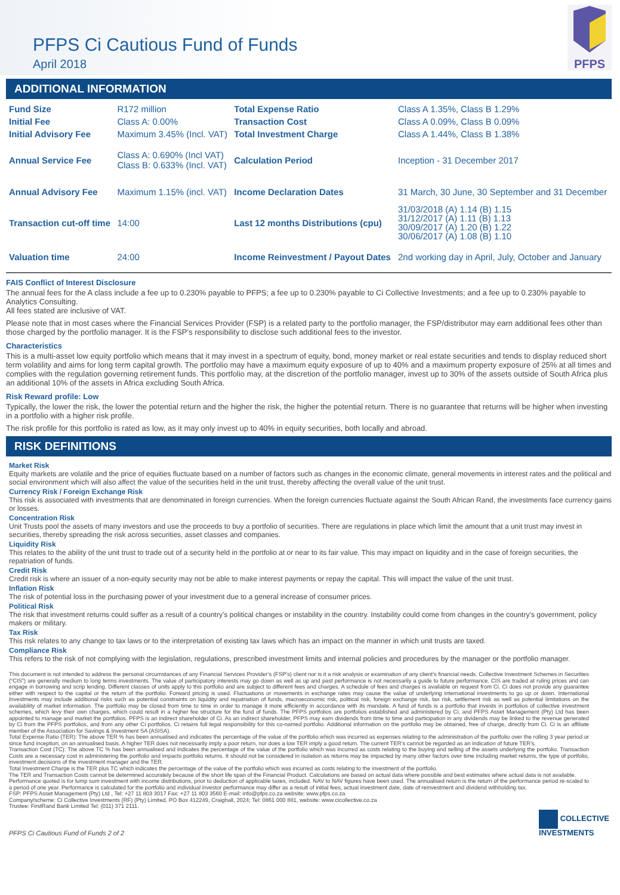PFPS Ci Cautious Fund of Funds
April 2018
PFPS
ADDITIONAL INFORMATION
| Fund Size | R172 million | Total Expense Ratio | Class A 1.35%, Class B 1.29% |
| Initial Fee | Class A: 0.00% | Transaction Cost | Class A 0.09%, Class B 0.09% |
| Initial Advisory Fee | Maximum 3.45% (Incl. VAT) | Total Investment Charge | Class A 1.44%, Class B 1.38% |
| Annual Service Fee | Class A: 0.690% (Incl VAT) Class B: 0.633% (Incl. VAT) | Calculation Period | Inception - 31 December 2017 |
| Annual Advisory Fee | Maximum 1.15% (incl. VAT) | Income Declaration Dates | 31 March, 30 June, 30 September and 31 December |
| Transaction cut-off time | 14:00 | Last 12 months Distributions (cpu) | 31/03/2018 (A) 1.14 (B) 1.15 31/12/2017 (A) 1.11 (B) 1.13 30/09/2017 (A) 1.20 (B) 1.22 30/06/2017 (A) 1.08 (B) 1.10 |
| Valuation time | 24:00 | Income Reinvestment / Payout Dates | 2nd working day in April, July, October and January |
FAIS Conflict of Interest Disclosure
The annual fees for the A class include a fee up to 0.230% payable to PFPS; a fee up to 0.230% payable to Ci Collective Investments; and a fee up to 0.230% payable to Analytics Consulting.
All fees stated are inclusive of VAT.
Please note that in most cases where the Financial Services Provider (FSP) is a related party to the portfolio manager, the FSP/distributor may earn additional fees other than those charged by the portfolio manager. It is the FSP’s responsibility to disclose such additional fees to the investor.
Characteristics
This is a multi-asset low equity portfolio which means that it may invest in a spectrum of equity, bond, money market or real estate securities and tends to display reduced short term volatility and aims for long term capital growth. The portfolio may have a maximum equity exposure of up to 40% and a maximum property exposure of 25% at all times and complies with the regulation governing retirement funds. This portfolio may, at the discretion of the portfolio manager, invest up to 30% of the assets outside of South Africa plus an additional 10% of the assets in Africa excluding South Africa.
Risk Reward profile: Low
Typically, the lower the risk, the lower the potential return and the higher the risk, the higher the potential return. There is no guarantee that returns will be higher when investing in a portfolio with a higher risk profile.
The risk profile for this portfolio is rated as low, as it may only invest up to 40% in equity securities, both locally and abroad.
RISK DEFINITIONS
Market Risk
Equity markets are volatile and the price of equities fluctuate based on a number of factors such as changes in the economic climate, general movements in interest rates and the political and social environment which will also affect the value of the securities held in the unit trust, thereby affecting the overall value of the unit trust.
Currency Risk / Foreign Exchange Risk
This risk is associated with investments that are denominated in foreign currencies. When the foreign currencies fluctuate against the South African Rand, the investments face currency gains or losses.
Concentration Risk
Unit Trusts pool the assets of many investors and use the proceeds to buy a portfolio of securities. There are regulations in place which limit the amount that a unit trust may invest in securities, thereby spreading the risk across securities, asset classes and companies.
Liquidity Risk
This relates to the ability of the unit trust to trade out of a security held in the portfolio at or near to its fair value. This may impact on liquidity and in the case of foreign securities, the repatriation of funds.
Credit Risk
Credit risk is where an issuer of a non-equity security may not be able to make interest payments or repay the capital. This will impact the value of the unit trust.
Inflation Risk
The risk of potential loss in the purchasing power of your investment due to a general increase of consumer prices.
Political Risk
The risk that investment returns could suffer as a result of a country’s political changes or instability in the country. Instability could come from changes in the country’s government, policy makers or military.
Tax Risk
This risk relates to any change to tax laws or to the interpretation of existing tax laws which has an impact on the manner in which unit trusts are taxed.
Compliance Risk
This refers to the risk of not complying with the legislation, regulations, prescribed investment limits and internal policies and procedures by the manager or the portfolio manager.
This document is not intended to address the personal circumstances of any Financial Services Provider’s (FSP’s) client nor is it a risk analysis or examination of any client’s financial needs. Collective Investment Schemes in Securities (“CIS”) are generally medium to long terms investments. The value of participatory interests may go down as well as up and past performance is not necessarily a guide to future performance. CIS are traded at ruling prices and can engage in borrowing and scrip lending. Different classes of units apply to this portfolio and are subject to different fees and charges. A schedule of fees and charges is available on request from Ci. Ci does not provide any guarantee either with respect to the capital or the return of the portfolio. Forward pricing is used. Fluctuations or movements in exchange rates may cause the value of underlying international investments to go up or down. International Investments may include additional risks such as potential constraints on liquidity and repatriation of funds, macroeconomic risk, political risk, foreign exchange risk, tax risk, settlement risk as well as potential limitations on the availability of market information. The portfolio may be closed from time to time in order to manage it more efficiently in accordance with its mandate. A fund of funds is a portfolio that invests in portfolios of collective investment schemes, which levy their own charges, which could result in a higher fee structure for the fund of funds. The PFPS portfolios are portfolios established and administered by Ci, and PFPS Asset Management (Pty) Ltd has been appointed to manage and market the portfolios. PFPS is an indirect shareholder of Ci. As an indirect shareholder, PFPS may earn dividends from time to time and participation in any dividends may be linked to the revenue generated by Ci from the PFPS portfolios, and from any other Ci portfolios. Ci retains full legal responsibility for this co-named portfolio. Additional information on the portfolio may be obtained, free of charge, directly from Ci. Ci is an affiliate member of the Association for Savings & Investment SA (ASISA).
Total Expense Ratio (TER): The above TER % has been annualised and indicates the percentage of the value of the portfolio which was incurred as expenses relating to the administration of the portfolio over the rolling 3 year period or since fund inception, on an annualised basis. A higher TER does not necessarily imply a poor return, nor does a low TER imply a good return. The current TER’s cannot be regarded as an indication of future TER’s.
Transaction Cost (TC): The above TC % has been annualised and indicates the percentage of the value of the portfolio which was incurred as costs relating to the buying and selling of the assets underlying the portfolio. Transaction Costs are a necessary cost in administering the portfolio and impacts portfolio returns. It should not be considered in isolation as returns may be impacted by many other factors over time including market returns, the type of portfolio, investment decisions of the investment manager and the TER.
Total Investment Charge is the TER plus TC which indicates the percentage of the value of the portfolio which was incurred as costs relating to the investment of the portfolio.
The TER and Transaction Costs cannot be determined accurately because of the short life span of the Financial Product. Calculations are based on actual data where possible and best estimates where actual data is not available.
Performance quoted is for lump sum investment with income distributions, prior to deduction of applicable taxes, included. NAV to NAV figures have been used. The annualised return is the return of the performance period re-scaled to a period of one year. Performance is calculated for the portfolio and individual investor performance may differ as a result of initial fees, actual investment date, date of reinvestment and dividend withholding tax.
FSP: PFPS Asset Management (Pty) Ltd , Tel: +27 11 803 3017 Fax: +27 11 803 3560 E-mail: info@pfps.co.za website: www.pfps.co.za
Company/scheme: Ci Collective Investments (RF) (Pty) Limited, PO Box 412249, Craighall, 2024; Tel: 0861 000 881, website: www.cicollective.co.za
Trustee: FirstRand Bank Limited Tel: (011) 371 2111.
PFPS Ci Cautious Fund of Funds 2 of 2 COLLECTIVE
INVESTMENTS